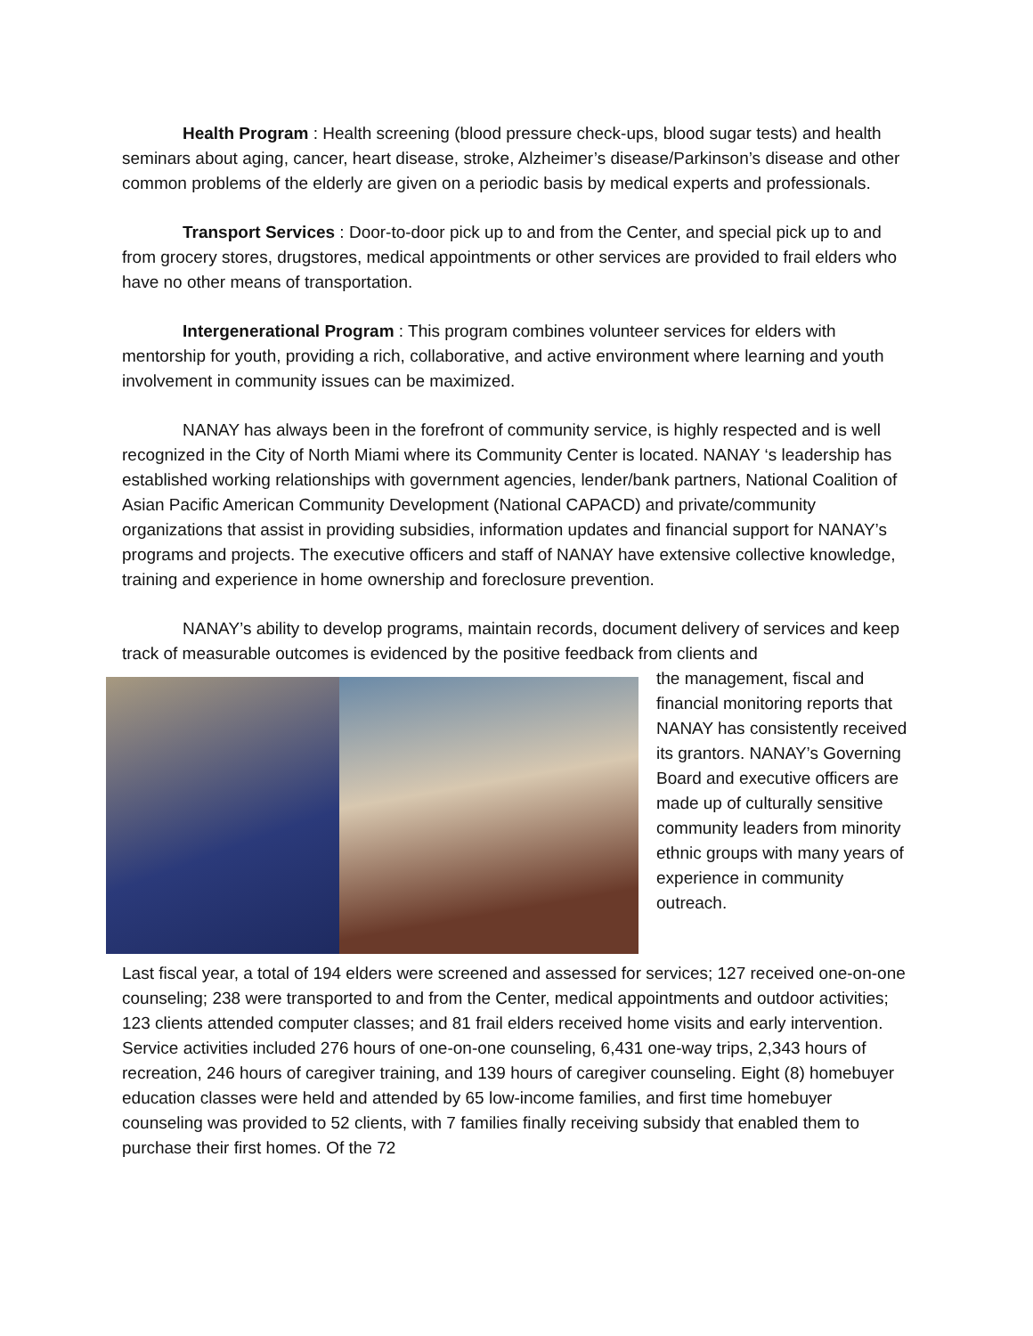Health Program : Health screening (blood pressure check-ups, blood sugar tests) and health seminars about aging, cancer, heart disease, stroke, Alzheimer’s disease/Parkinson’s disease and other common problems of the elderly are given on a periodic basis by medical experts and professionals.
Transport Services : Door-to-door pick up to and from the Center, and special pick up to and from grocery stores, drugstores, medical appointments or other services are provided to frail elders who have no other means of transportation.
Intergenerational Program : This program combines volunteer services for elders with mentorship for youth, providing a rich, collaborative, and active environment where learning and youth involvement in community issues can be maximized.
NANAY has always been in the forefront of community service, is highly respected and is well recognized in the City of North Miami where its Community Center is located. NANAY ‘s leadership has established working relationships with government agencies, lender/bank partners, National Coalition of Asian Pacific American Community Development (National CAPACD) and private/community organizations that assist in providing subsidies, information updates and financial support for NANAY’s programs and projects. The executive officers and staff of NANAY have extensive collective knowledge, training and experience in home ownership and foreclosure prevention.
NANAY’s ability to develop programs, maintain records, document delivery of services and keep track of measurable outcomes is evidenced by the positive feedback from clients and
the management, fiscal and financial monitoring reports that NANAY has consistently received its grantors. NANAY’s Governing Board and executive officers are made up of culturally sensitive community leaders from minority ethnic groups with many years of experience in community outreach.
Last fiscal year, a total of 194 elders were screened and assessed for services; 127 received one-on-one counseling; 238 were transported to and from the Center, medical appointments and outdoor activities; 123 clients attended computer classes; and 81 frail elders received home visits and early intervention. Service activities included 276 hours of one-on-one counseling, 6,431 one-way trips, 2,343 hours of recreation, 246 hours of caregiver training, and 139 hours of caregiver counseling. Eight (8) homebuyer education classes were held and attended by 65 low-income families, and first time homebuyer counseling was provided to 52 clients, with 7 families finally receiving subsidy that enabled them to purchase their first homes. Of the 72